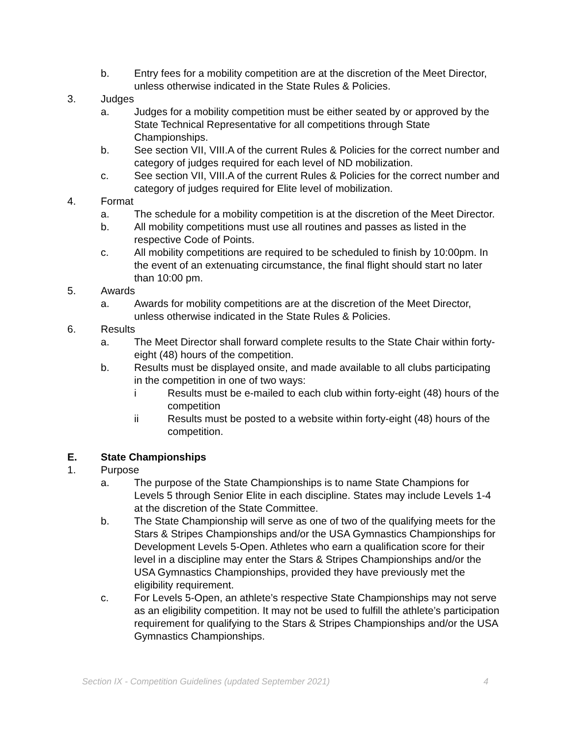b. Entry fees for a mobility competition are at the discretion of the Meet Director, unless otherwise indicated in the State Rules & Policies.
3. Judges
a. Judges for a mobility competition must be either seated by or approved by the State Technical Representative for all competitions through State Championships.
b. See section VII, VIII.A of the current Rules & Policies for the correct number and category of judges required for each level of ND mobilization.
c. See section VII, VIII.A of the current Rules & Policies for the correct number and category of judges required for Elite level of mobilization.
4. Format
a. The schedule for a mobility competition is at the discretion of the Meet Director.
b. All mobility competitions must use all routines and passes as listed in the respective Code of Points.
c. All mobility competitions are required to be scheduled to finish by 10:00pm. In the event of an extenuating circumstance, the final flight should start no later than 10:00 pm.
5. Awards
a. Awards for mobility competitions are at the discretion of the Meet Director, unless otherwise indicated in the State Rules & Policies.
6. Results
a. The Meet Director shall forward complete results to the State Chair within forty-eight (48) hours of the competition.
b. Results must be displayed onsite, and made available to all clubs participating in the competition in one of two ways:
i Results must be e-mailed to each club within forty-eight (48) hours of the competition
ii Results must be posted to a website within forty-eight (48) hours of the competition.
E. State Championships
1. Purpose
a. The purpose of the State Championships is to name State Champions for Levels 5 through Senior Elite in each discipline. States may include Levels 1-4 at the discretion of the State Committee.
b. The State Championship will serve as one of two of the qualifying meets for the Stars & Stripes Championships and/or the USA Gymnastics Championships for Development Levels 5-Open. Athletes who earn a qualification score for their level in a discipline may enter the Stars & Stripes Championships and/or the USA Gymnastics Championships, provided they have previously met the eligibility requirement.
c. For Levels 5-Open, an athlete’s respective State Championships may not serve as an eligibility competition. It may not be used to fulfill the athlete’s participation requirement for qualifying to the Stars & Stripes Championships and/or the USA Gymnastics Championships.
Section IX - Competition Guidelines (updated September 2021) 4